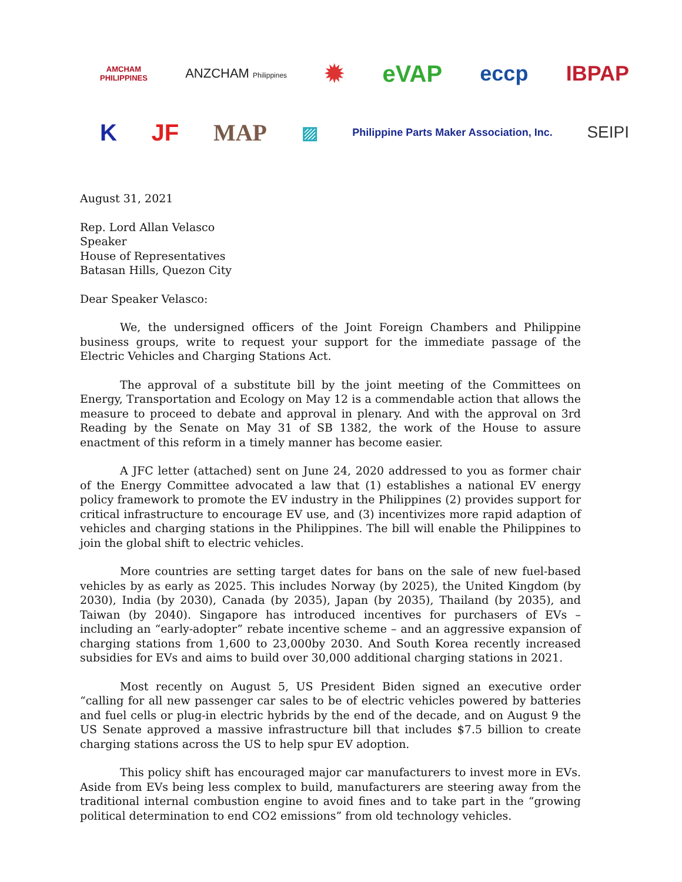AMCHAM
PHILIPPINES ANZCHAM Philippines ✹ eVAP eccp IBPAP
K JF MAP ▨ Philippine Parts Maker Association, Inc. SEIPI
August 31, 2021
Rep. Lord Allan Velasco
Speaker
House of Representatives
Batasan Hills, Quezon City
Dear Speaker Velasco:
We, the undersigned officers of the Joint Foreign Chambers and Philippine business groups, write to request your support for the immediate passage of the Electric Vehicles and Charging Stations Act.
The approval of a substitute bill by the joint meeting of the Committees on Energy, Transportation and Ecology on May 12 is a commendable action that allows the measure to proceed to debate and approval in plenary. And with the approval on 3rd Reading by the Senate on May 31 of SB 1382, the work of the House to assure enactment of this reform in a timely manner has become easier.
A JFC letter (attached) sent on June 24, 2020 addressed to you as former chair of the Energy Committee advocated a law that (1) establishes a national EV energy policy framework to promote the EV industry in the Philippines (2) provides support for critical infrastructure to encourage EV use, and (3) incentivizes more rapid adaption of vehicles and charging stations in the Philippines. The bill will enable the Philippines to join the global shift to electric vehicles.
More countries are setting target dates for bans on the sale of new fuel-based vehicles by as early as 2025. This includes Norway (by 2025), the United Kingdom (by 2030), India (by 2030), Canada (by 2035), Japan (by 2035), Thailand (by 2035), and Taiwan (by 2040). Singapore has introduced incentives for purchasers of EVs – including an “early-adopter” rebate incentive scheme – and an aggressive expansion of charging stations from 1,600 to 23,000by 2030. And South Korea recently increased subsidies for EVs and aims to build over 30,000 additional charging stations in 2021.
Most recently on August 5, US President Biden signed an executive order “calling for all new passenger car sales to be of electric vehicles powered by batteries and fuel cells or plug-in electric hybrids by the end of the decade, and on August 9 the US Senate approved a massive infrastructure bill that includes $7.5 billion to create charging stations across the US to help spur EV adoption.
This policy shift has encouraged major car manufacturers to invest more in EVs. Aside from EVs being less complex to build, manufacturers are steering away from the traditional internal combustion engine to avoid fines and to take part in the “growing political determination to end CO2 emissions” from old technology vehicles.